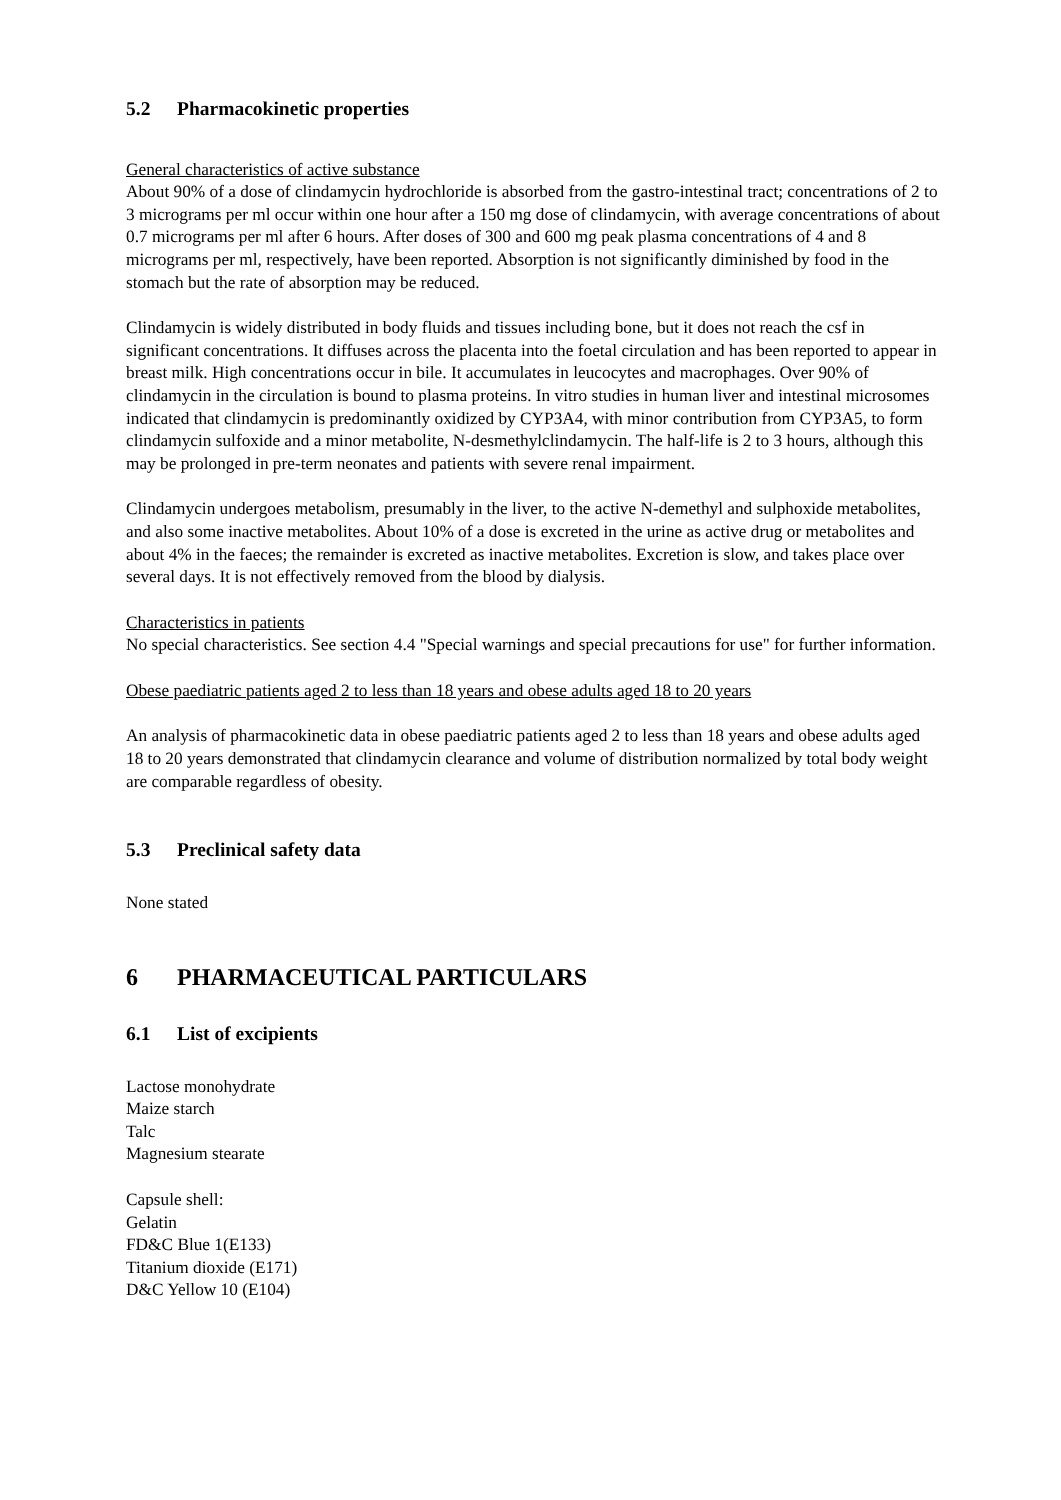5.2 Pharmacokinetic properties
General characteristics of active substance
About 90% of a dose of clindamycin hydrochloride is absorbed from the gastro-intestinal tract; concentrations of 2 to 3 micrograms per ml occur within one hour after a 150 mg dose of clindamycin, with average concentrations of about 0.7 micrograms per ml after 6 hours. After doses of 300 and 600 mg peak plasma concentrations of 4 and 8 micrograms per ml, respectively, have been reported. Absorption is not significantly diminished by food in the stomach but the rate of absorption may be reduced.
Clindamycin is widely distributed in body fluids and tissues including bone, but it does not reach the csf in significant concentrations. It diffuses across the placenta into the foetal circulation and has been reported to appear in breast milk. High concentrations occur in bile. It accumulates in leucocytes and macrophages. Over 90% of clindamycin in the circulation is bound to plasma proteins. In vitro studies in human liver and intestinal microsomes indicated that clindamycin is predominantly oxidized by CYP3A4, with minor contribution from CYP3A5, to form clindamycin sulfoxide and a minor metabolite, N-desmethylclindamycin. The half-life is 2 to 3 hours, although this may be prolonged in pre-term neonates and patients with severe renal impairment.
Clindamycin undergoes metabolism, presumably in the liver, to the active N-demethyl and sulphoxide metabolites, and also some inactive metabolites. About 10% of a dose is excreted in the urine as active drug or metabolites and about 4% in the faeces; the remainder is excreted as inactive metabolites. Excretion is slow, and takes place over several days. It is not effectively removed from the blood by dialysis.
Characteristics in patients
No special characteristics. See section 4.4 "Special warnings and special precautions for use" for further information.
Obese paediatric patients aged 2 to less than 18 years and obese adults aged 18 to 20 years
An analysis of pharmacokinetic data in obese paediatric patients aged 2 to less than 18 years and obese adults aged 18 to 20 years demonstrated that clindamycin clearance and volume of distribution normalized by total body weight are comparable regardless of obesity.
5.3 Preclinical safety data
None stated
6 PHARMACEUTICAL PARTICULARS
6.1 List of excipients
Lactose monohydrate
Maize starch
Talc
Magnesium stearate
Capsule shell:
Gelatin
FD&C Blue 1(E133)
Titanium dioxide (E171)
D&C Yellow 10 (E104)